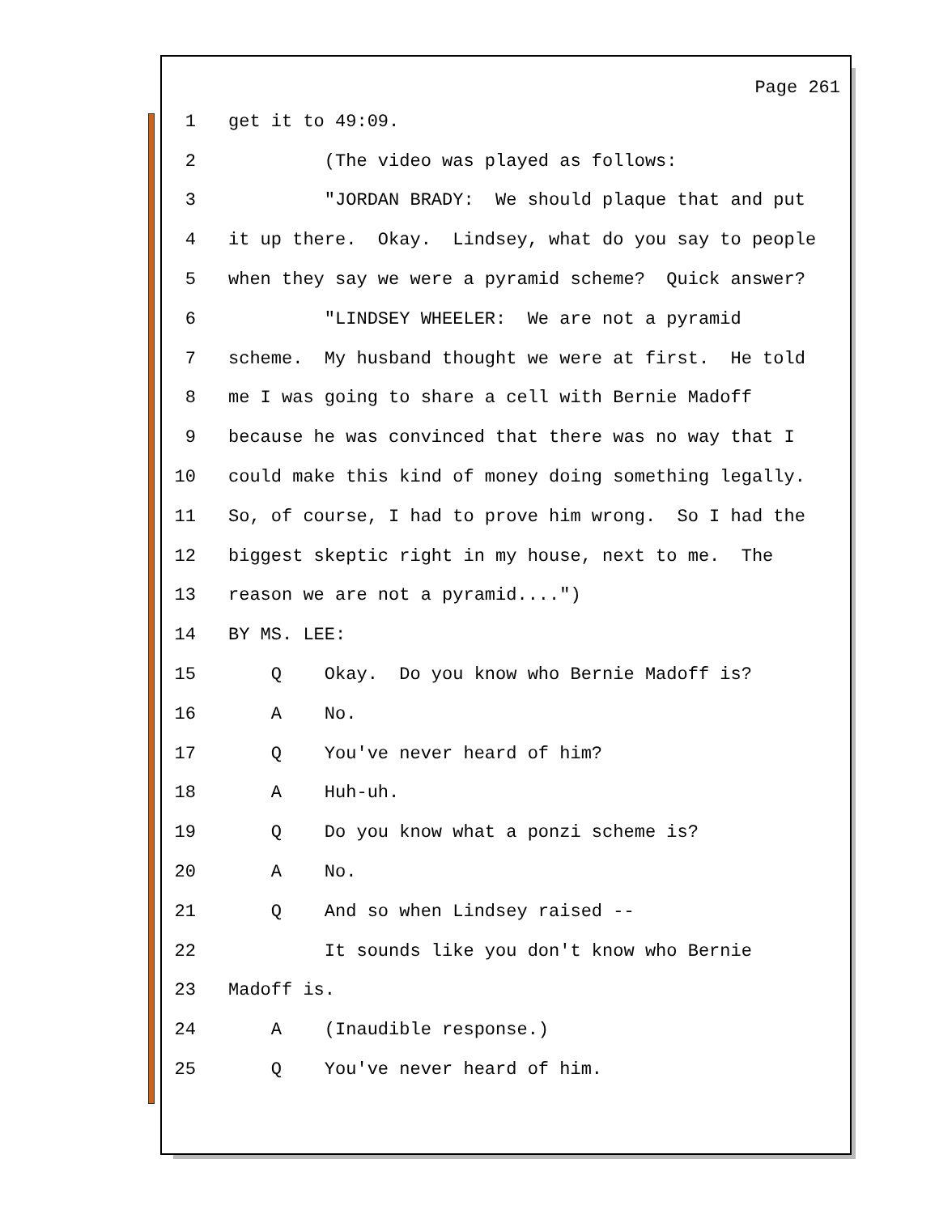Page 261
1 get it to 49:09.
2 (The video was played as follows:
3 "JORDAN BRADY: We should plaque that and put
4 it up there. Okay. Lindsey, what do you say to people
5 when they say we were a pyramid scheme? Quick answer?
6 "LINDSEY WHEELER: We are not a pyramid
7 scheme. My husband thought we were at first. He told
8 me I was going to share a cell with Bernie Madoff
9 because he was convinced that there was no way that I
10 could make this kind of money doing something legally.
11 So, of course, I had to prove him wrong. So I had the
12 biggest skeptic right in my house, next to me. The
13 reason we are not a pyramid....")
14 BY MS. LEE:
15 Q Okay. Do you know who Bernie Madoff is?
16 A No.
17 Q You've never heard of him?
18 A Huh-uh.
19 Q Do you know what a ponzi scheme is?
20 A No.
21 Q And so when Lindsey raised --
22 It sounds like you don't know who Bernie
23 Madoff is.
24 A (Inaudible response.)
25 Q You've never heard of him.